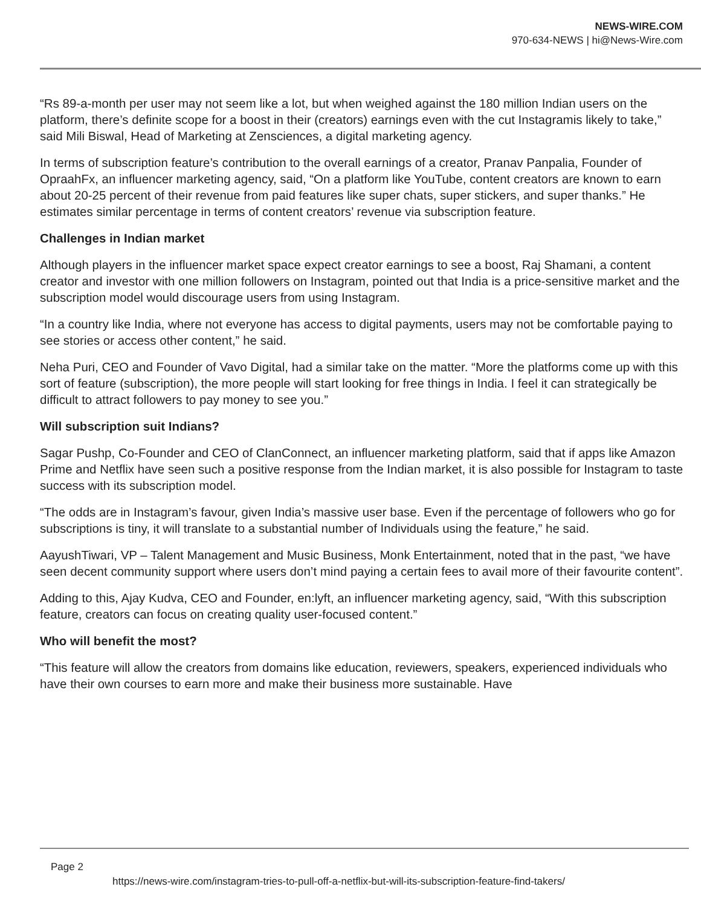NEWS-WIRE.COM
970-634-NEWS | hi@News-Wire.com
“Rs 89-a-month per user may not seem like a lot, but when weighed against the 180 million Indian users on the platform, there’s definite scope for a boost in their (creators) earnings even with the cut Instagramis likely to take,” said Mili Biswal, Head of Marketing at Zensciences, a digital marketing agency.
In terms of subscription feature’s contribution to the overall earnings of a creator, Pranav Panpalia, Founder of OpraahFx, an influencer marketing agency, said, “On a platform like YouTube, content creators are known to earn about 20-25 percent of their revenue from paid features like super chats, super stickers, and super thanks.” He estimates similar percentage in terms of content creators’ revenue via subscription feature.
Challenges in Indian market
Although players in the influencer market space expect creator earnings to see a boost, Raj Shamani, a content creator and investor with one million followers on Instagram, pointed out that India is a price-sensitive market and the subscription model would discourage users from using Instagram.
“In a country like India, where not everyone has access to digital payments, users may not be comfortable paying to see stories or access other content,” he said.
Neha Puri, CEO and Founder of Vavo Digital, had a similar take on the matter. “More the platforms come up with this sort of feature (subscription), the more people will start looking for free things in India. I feel it can strategically be difficult to attract followers to pay money to see you.”
Will subscription suit Indians?
Sagar Pushp, Co-Founder and CEO of ClanConnect, an influencer marketing platform, said that if apps like Amazon Prime and Netflix have seen such a positive response from the Indian market, it is also possible for Instagram to taste success with its subscription model.
“The odds are in Instagram’s favour, given India’s massive user base. Even if the percentage of followers who go for subscriptions is tiny, it will translate to a substantial number of Individuals using the feature,” he said.
AayushTiwari, VP – Talent Management and Music Business, Monk Entertainment, noted that in the past, “we have seen decent community support where users don’t mind paying a certain fees to avail more of their favourite content”.
Adding to this, Ajay Kudva, CEO and Founder, en:lyft, an influencer marketing agency, said, “With this subscription feature, creators can focus on creating quality user-focused content.”
Who will benefit the most?
“This feature will allow the creators from domains like education, reviewers, speakers, experienced individuals who have their own courses to earn more and make their business more sustainable. Have
Page 2
https://news-wire.com/instagram-tries-to-pull-off-a-netflix-but-will-its-subscription-feature-find-takers/